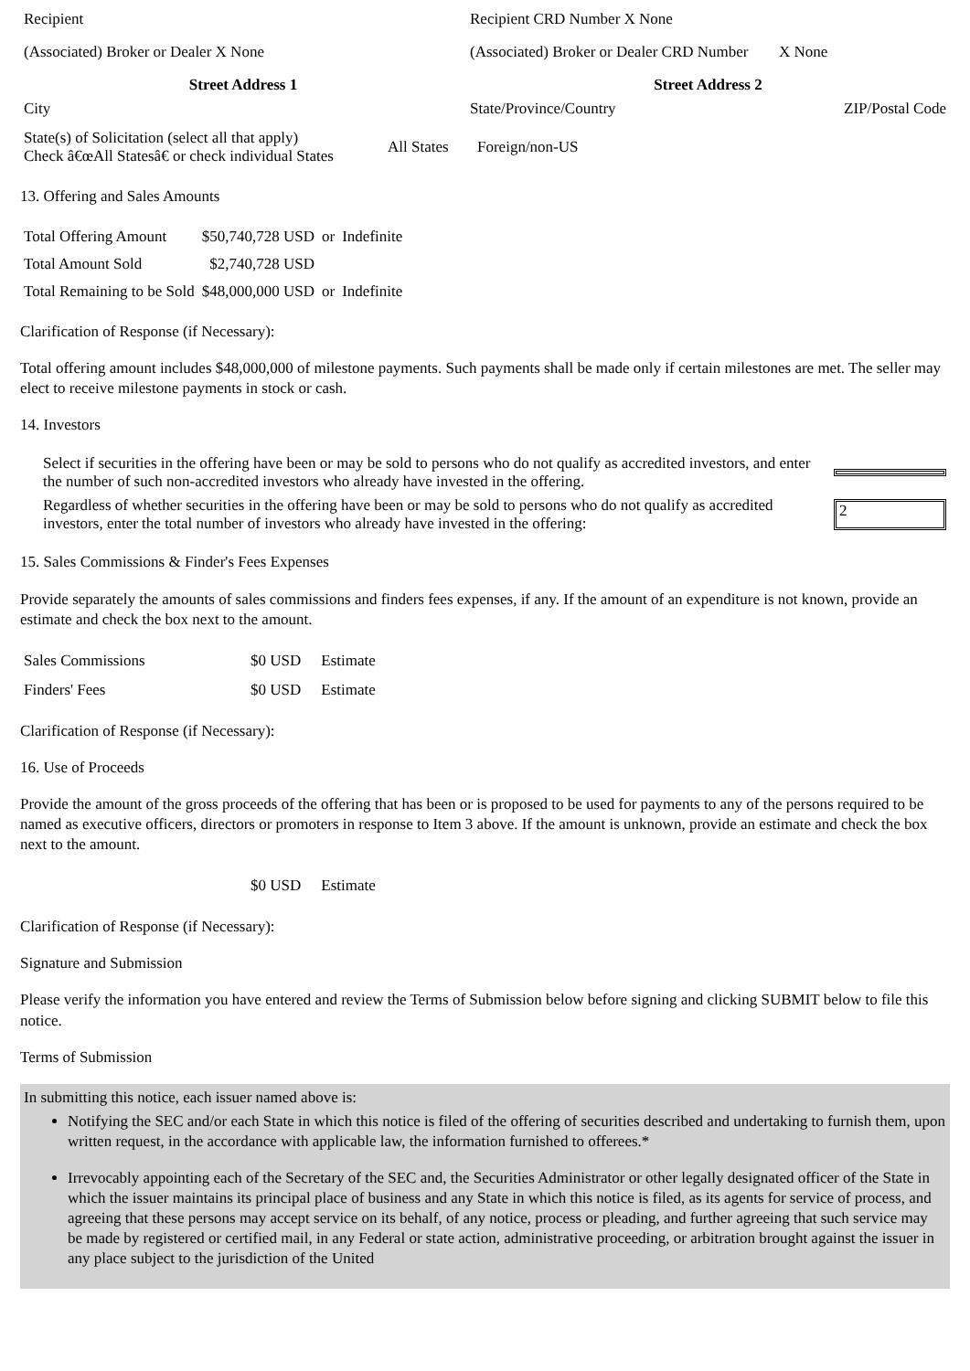| Recipient | Recipient CRD Number X None | |
| (Associated) Broker or Dealer X None | (Associated) Broker or Dealer CRD Number | X None |
| Street Address 1 | Street Address 2 | |
| City | State/Province/Country | ZIP/Postal Code |
| State(s) of Solicitation (select all that apply) Check â€œAll Statesâ€ or check individual States | All States | Foreign/non-US |
13. Offering and Sales Amounts
| Total Offering Amount | $50,740,728 USD | or | Indefinite |
| Total Amount Sold | $2,740,728 USD | | |
| Total Remaining to be Sold | $48,000,000 USD | or | Indefinite |
Clarification of Response (if Necessary):
Total offering amount includes $48,000,000 of milestone payments. Such payments shall be made only if certain milestones are met. The seller may elect to receive milestone payments in stock or cash.
14. Investors
| Select if securities in the offering have been or may be sold to persons who do not qualify as accredited investors, and enter the number of such non-accredited investors who already have invested in the offering. | |
| Regardless of whether securities in the offering have been or may be sold to persons who do not qualify as accredited investors, enter the total number of investors who already have invested in the offering: | 2 |
15. Sales Commissions & Finder's Fees Expenses
Provide separately the amounts of sales commissions and finders fees expenses, if any. If the amount of an expenditure is not known, provide an estimate and check the box next to the amount.
| Sales Commissions | $0 USD | Estimate |
| Finders' Fees | $0 USD | Estimate |
Clarification of Response (if Necessary):
16. Use of Proceeds
Provide the amount of the gross proceeds of the offering that has been or is proposed to be used for payments to any of the persons required to be named as executive officers, directors or promoters in response to Item 3 above. If the amount is unknown, provide an estimate and check the box next to the amount.
| | $0 USD | Estimate |
Clarification of Response (if Necessary):
Signature and Submission
Please verify the information you have entered and review the Terms of Submission below before signing and clicking SUBMIT below to file this notice.
Terms of Submission
In submitting this notice, each issuer named above is:
Notifying the SEC and/or each State in which this notice is filed of the offering of securities described and undertaking to furnish them, upon written request, in the accordance with applicable law, the information furnished to offerees.*
Irrevocably appointing each of the Secretary of the SEC and, the Securities Administrator or other legally designated officer of the State in which the issuer maintains its principal place of business and any State in which this notice is filed, as its agents for service of process, and agreeing that these persons may accept service on its behalf, of any notice, process or pleading, and further agreeing that such service may be made by registered or certified mail, in any Federal or state action, administrative proceeding, or arbitration brought against the issuer in any place subject to the jurisdiction of the United